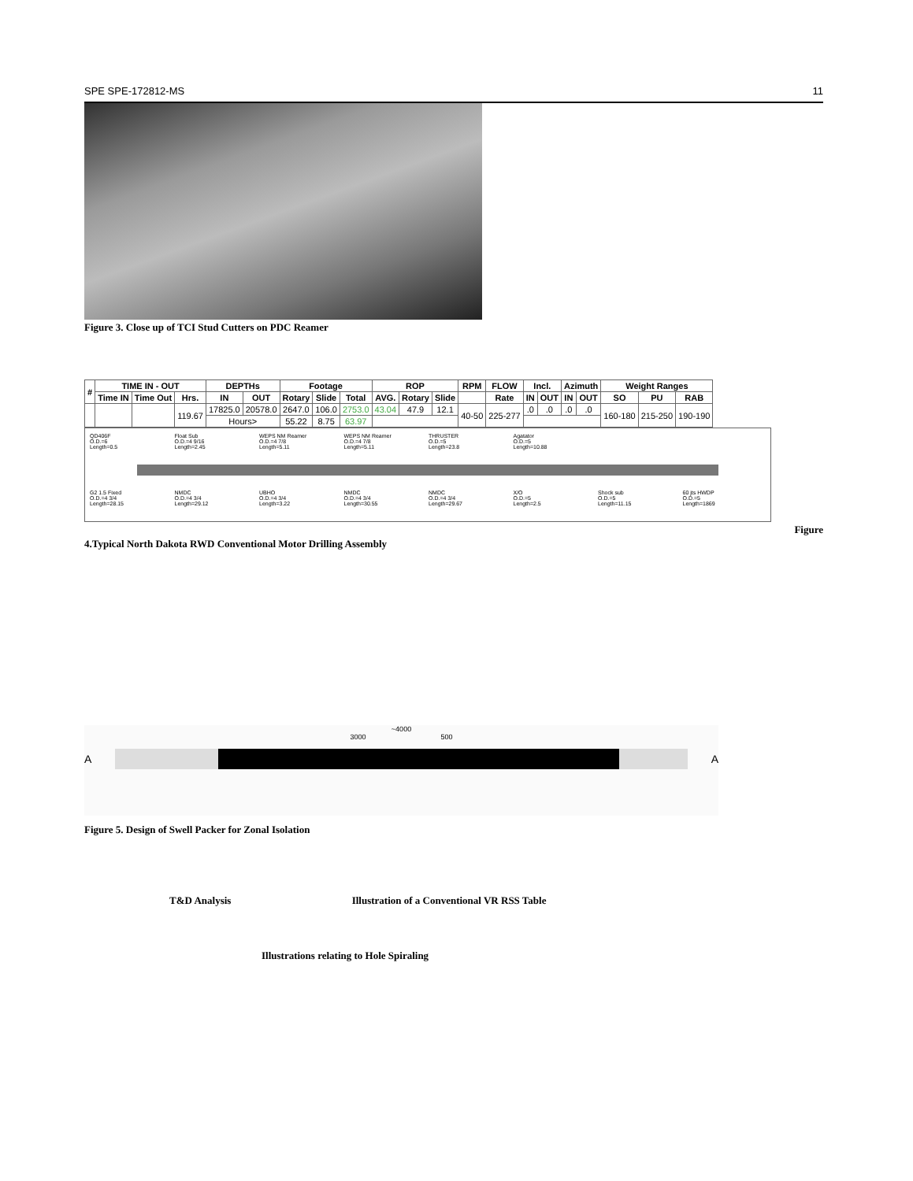SPE SPE-172812-MS 11
Figure 3. Close up of TCI Stud Cutters on PDC Reamer
| # | TIME IN - OUT | | | DEPTHs | | Footage | | | ROP | | | RPM | FLOW | Incl. | | Azimuth | | Weight Ranges | | |
| --- | --- | --- | --- | --- | --- | --- | --- | --- | --- | --- | --- | --- | --- | --- | --- | --- | --- | --- | --- | --- |
| | Time IN | Time Out | Hrs. | IN | OUT | Rotary | Slide | Total | AVG. | Rotary | Slide | | Rate | IN | OUT | IN | OUT | SO | PU | RAB |
| | | | 119.67 | 17825.0 | 20578.0 | 2647.0 | 106.0 | 2753.0 | 43.04 | 47.9 | 12.1 | 40-50 | 225-277 | .0 | .0 | .0 | .0 | 160-180 | 215-250 | 190-190 |
| | | | | Hours> | | 55.22 | 8.75 | 63.97 | | | | | | | | | | | | |
QD406F
O.D.=6
Length=0.5
Float Sub
O.D.=4 9/16
Length=2.45
WEPS NM Reamer
O.D.=4 7/8
Length=5.11
WEPS NM Reamer
O.D.=4 7/8
Length=5.11
THRUSTER
O.D.=5
Length=23.8
Agatator
O.D.=5
Length=10.88
G2 1.5 Fixed
O.D.=4 3/4
Length=28.15
NMDC
O.D.=4 3/4
Length=29.12
UBHO
O.D.=4 3/4
Length=3.22
NMDC
O.D.=4 3/4
Length=30.55
NMDC
O.D.=4 3/4
Length=29.67
X/O
O.D.=5
Length=2.5
Shock sub
O.D.=5
Length=11.15
60 jts HWDP
O.D.=5
Length=1869
Figure
4.Typical North Dakota RWD Conventional Motor Drilling Assembly
~4000
3000 500
A A
Figure 5. Design of Swell Packer for Zonal Isolation
T&D Analysis Illustration of a Conventional VR RSS Table
Illustrations relating to Hole Spiraling